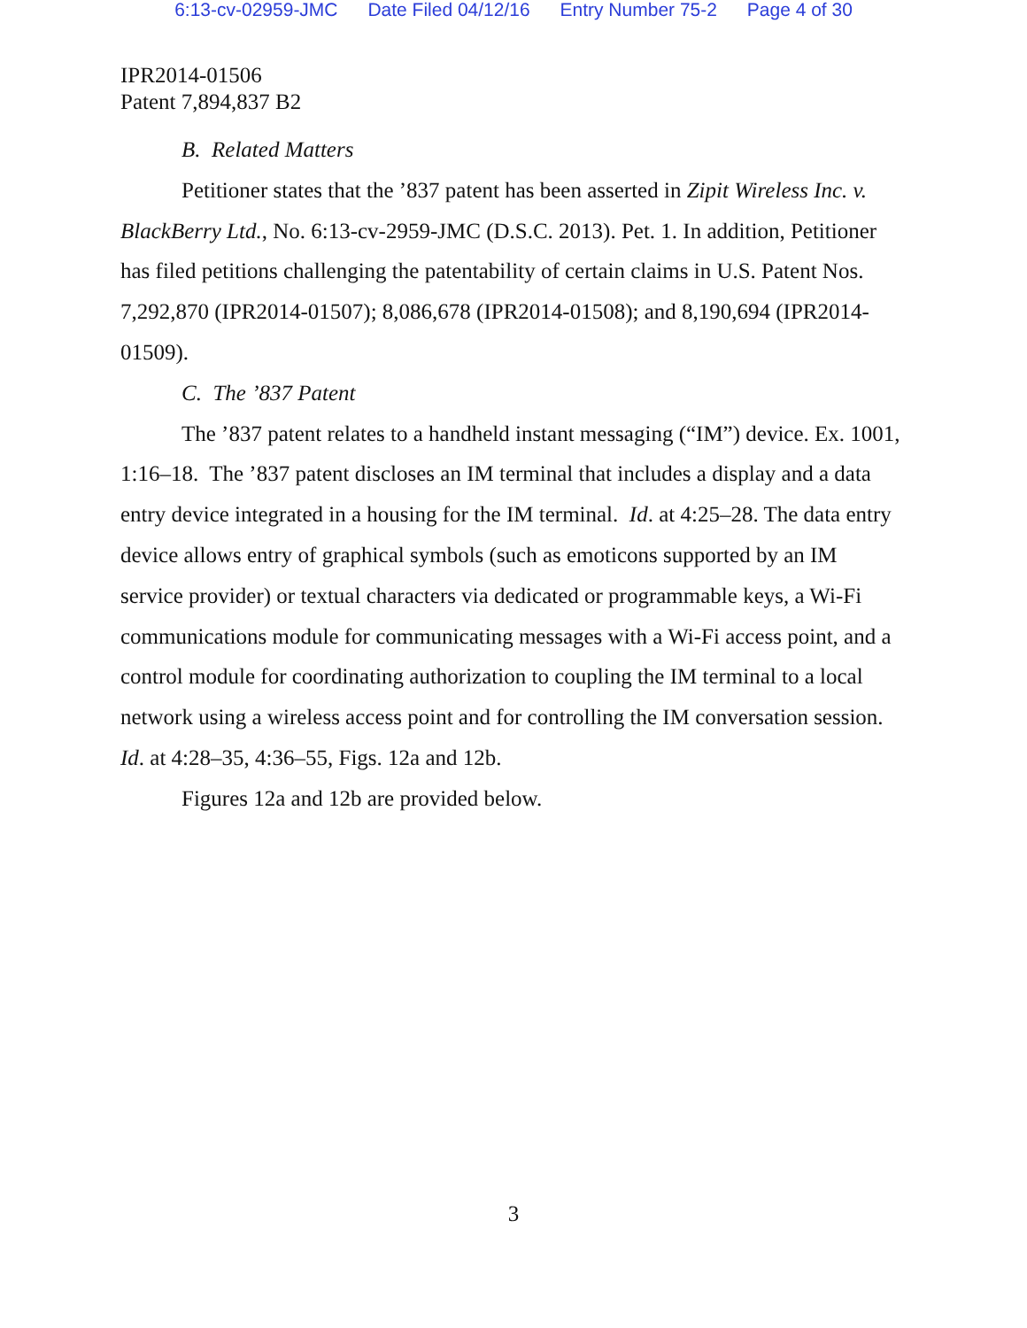6:13-cv-02959-JMC Date Filed 04/12/16 Entry Number 75-2 Page 4 of 30
IPR2014-01506
Patent 7,894,837 B2
B. Related Matters
Petitioner states that the ’837 patent has been asserted in Zipit Wireless Inc. v. BlackBerry Ltd., No. 6:13-cv-2959-JMC (D.S.C. 2013). Pet. 1. In addition, Petitioner has filed petitions challenging the patentability of certain claims in U.S. Patent Nos. 7,292,870 (IPR2014-01507); 8,086,678 (IPR2014-01508); and 8,190,694 (IPR2014-01509).
C. The ’837 Patent
The ’837 patent relates to a handheld instant messaging (“IM”) device. Ex. 1001, 1:16–18. The ’837 patent discloses an IM terminal that includes a display and a data entry device integrated in a housing for the IM terminal. Id. at 4:25–28. The data entry device allows entry of graphical symbols (such as emoticons supported by an IM service provider) or textual characters via dedicated or programmable keys, a Wi-Fi communications module for communicating messages with a Wi-Fi access point, and a control module for coordinating authorization to coupling the IM terminal to a local network using a wireless access point and for controlling the IM conversation session. Id. at 4:28–35, 4:36–55, Figs. 12a and 12b.
Figures 12a and 12b are provided below.
3